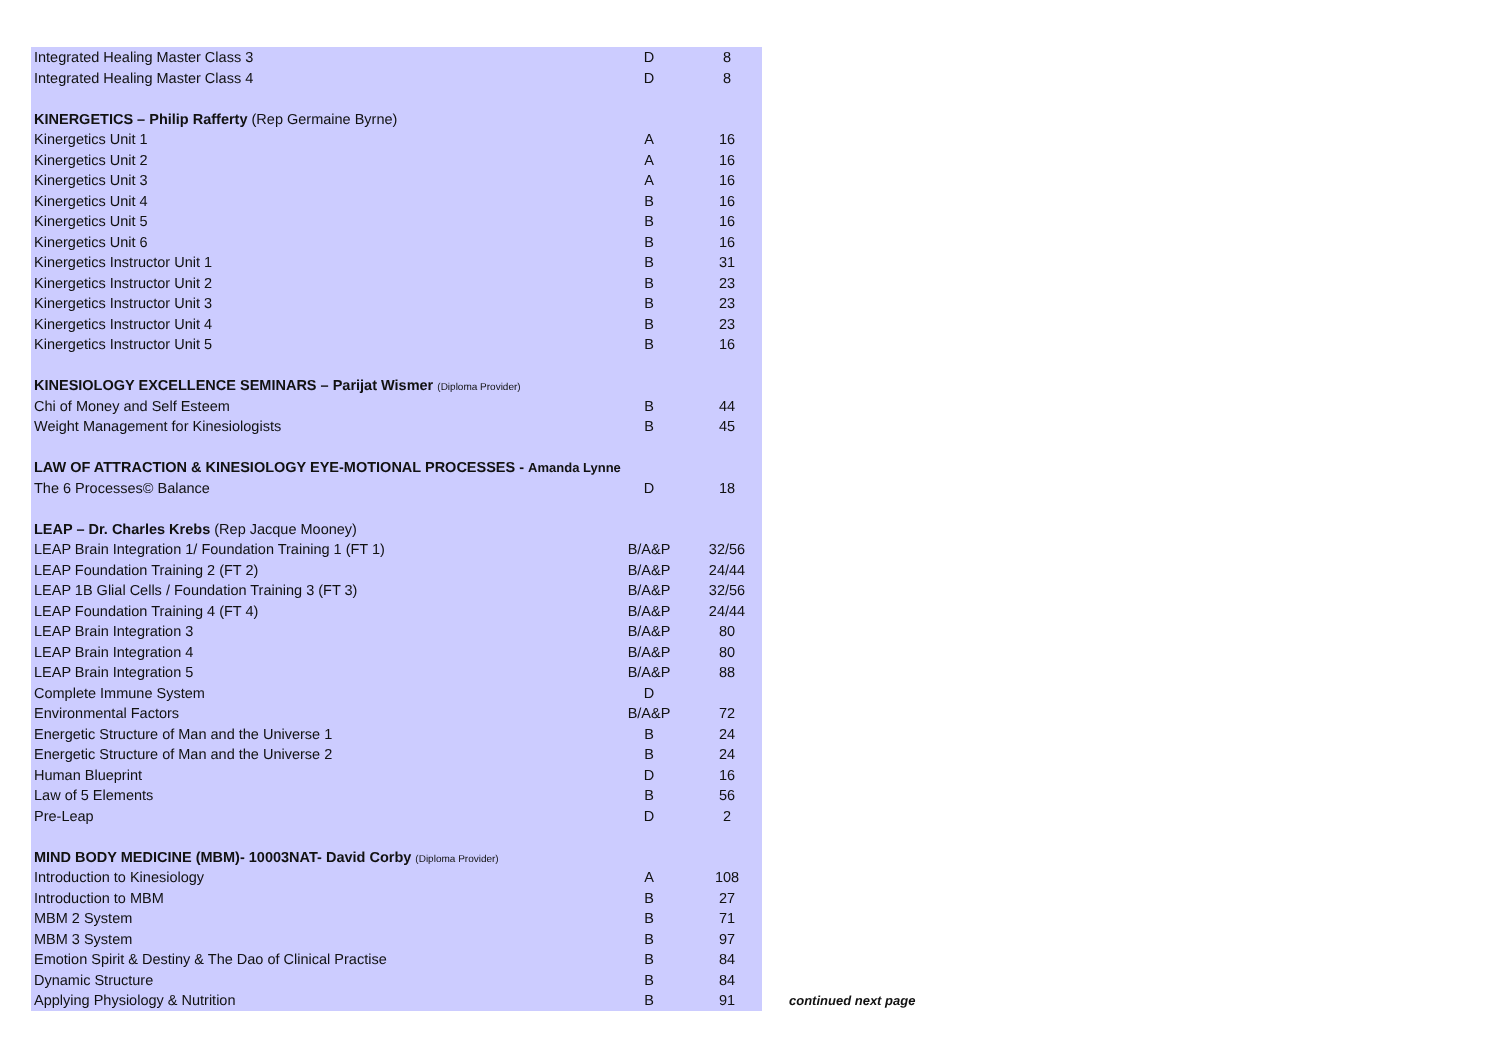| Integrated Healing Master Class 3 | D | 8 |
| Integrated Healing Master Class 4 | D | 8 |
| KINERGETICS – Philip Rafferty (Rep Germaine Byrne) | | |
| Kinergetics Unit 1 | A | 16 |
| Kinergetics Unit 2 | A | 16 |
| Kinergetics Unit 3 | A | 16 |
| Kinergetics Unit 4 | B | 16 |
| Kinergetics Unit 5 | B | 16 |
| Kinergetics Unit 6 | B | 16 |
| Kinergetics Instructor Unit 1 | B | 31 |
| Kinergetics Instructor Unit 2 | B | 23 |
| Kinergetics Instructor Unit 3 | B | 23 |
| Kinergetics Instructor Unit 4 | B | 23 |
| Kinergetics Instructor Unit 5 | B | 16 |
| KINESIOLOGY EXCELLENCE SEMINARS – Parijat Wismer (Diploma Provider) | | |
| Chi of Money and Self Esteem | B | 44 |
| Weight Management for Kinesiologists | B | 45 |
| LAW OF ATTRACTION & KINESIOLOGY EYE-MOTIONAL PROCESSES - Amanda Lynne | | |
| The 6 Processes© Balance | D | 18 |
| LEAP – Dr. Charles Krebs (Rep Jacque Mooney) | | |
| LEAP Brain Integration 1/ Foundation Training 1 (FT 1) | B/A&P | 32/56 |
| LEAP Foundation Training 2 (FT 2) | B/A&P | 24/44 |
| LEAP 1B Glial Cells / Foundation Training 3 (FT 3) | B/A&P | 32/56 |
| LEAP Foundation Training 4 (FT 4) | B/A&P | 24/44 |
| LEAP Brain Integration 3 | B/A&P | 80 |
| LEAP Brain Integration 4 | B/A&P | 80 |
| LEAP Brain Integration 5 | B/A&P | 88 |
| Complete Immune System | D | |
| Environmental Factors | B/A&P | 72 |
| Energetic Structure of Man and the Universe 1 | B | 24 |
| Energetic Structure of Man and the Universe 2 | B | 24 |
| Human Blueprint | D | 16 |
| Law of 5 Elements | B | 56 |
| Pre-Leap | D | 2 |
| MIND BODY MEDICINE (MBM)- 10003NAT- David Corby (Diploma Provider) | | |
| Introduction to Kinesiology | A | 108 |
| Introduction to MBM | B | 27 |
| MBM 2 System | B | 71 |
| MBM 3 System | B | 97 |
| Emotion Spirit & Destiny & The Dao of Clinical Practise | B | 84 |
| Dynamic Structure | B | 84 |
| Applying Physiology & Nutrition | B | 91 |
continued next page